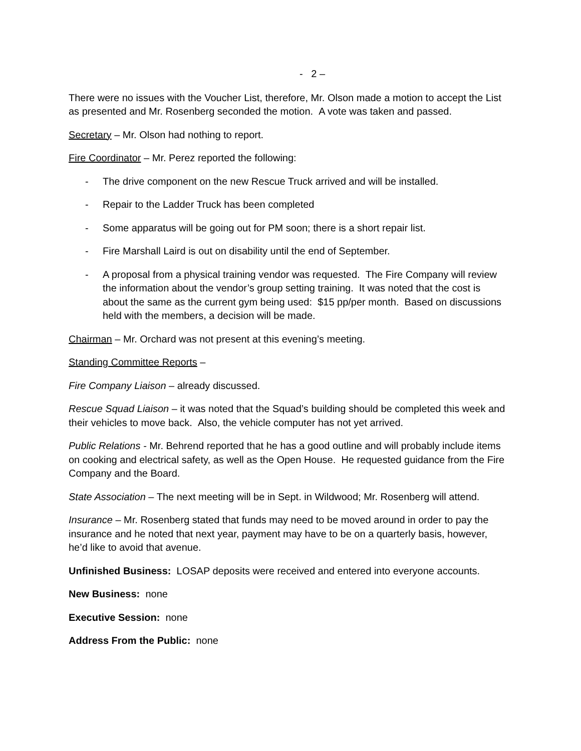- 2 –
There were no issues with the Voucher List, therefore, Mr. Olson made a motion to accept the List as presented and Mr. Rosenberg seconded the motion. A vote was taken and passed.
Secretary – Mr. Olson had nothing to report.
Fire Coordinator – Mr. Perez reported the following:
- The drive component on the new Rescue Truck arrived and will be installed.
- Repair to the Ladder Truck has been completed
- Some apparatus will be going out for PM soon; there is a short repair list.
- Fire Marshall Laird is out on disability until the end of September.
- A proposal from a physical training vendor was requested. The Fire Company will review the information about the vendor’s group setting training. It was noted that the cost is about the same as the current gym being used: $15 pp/per month. Based on discussions held with the members, a decision will be made.
Chairman – Mr. Orchard was not present at this evening’s meeting.
Standing Committee Reports –
Fire Company Liaison – already discussed.
Rescue Squad Liaison – it was noted that the Squad’s building should be completed this week and their vehicles to move back. Also, the vehicle computer has not yet arrived.
Public Relations - Mr. Behrend reported that he has a good outline and will probably include items on cooking and electrical safety, as well as the Open House. He requested guidance from the Fire Company and the Board.
State Association – The next meeting will be in Sept. in Wildwood; Mr. Rosenberg will attend.
Insurance – Mr. Rosenberg stated that funds may need to be moved around in order to pay the insurance and he noted that next year, payment may have to be on a quarterly basis, however, he’d like to avoid that avenue.
Unfinished Business: LOSAP deposits were received and entered into everyone accounts.
New Business: none
Executive Session: none
Address From the Public: none